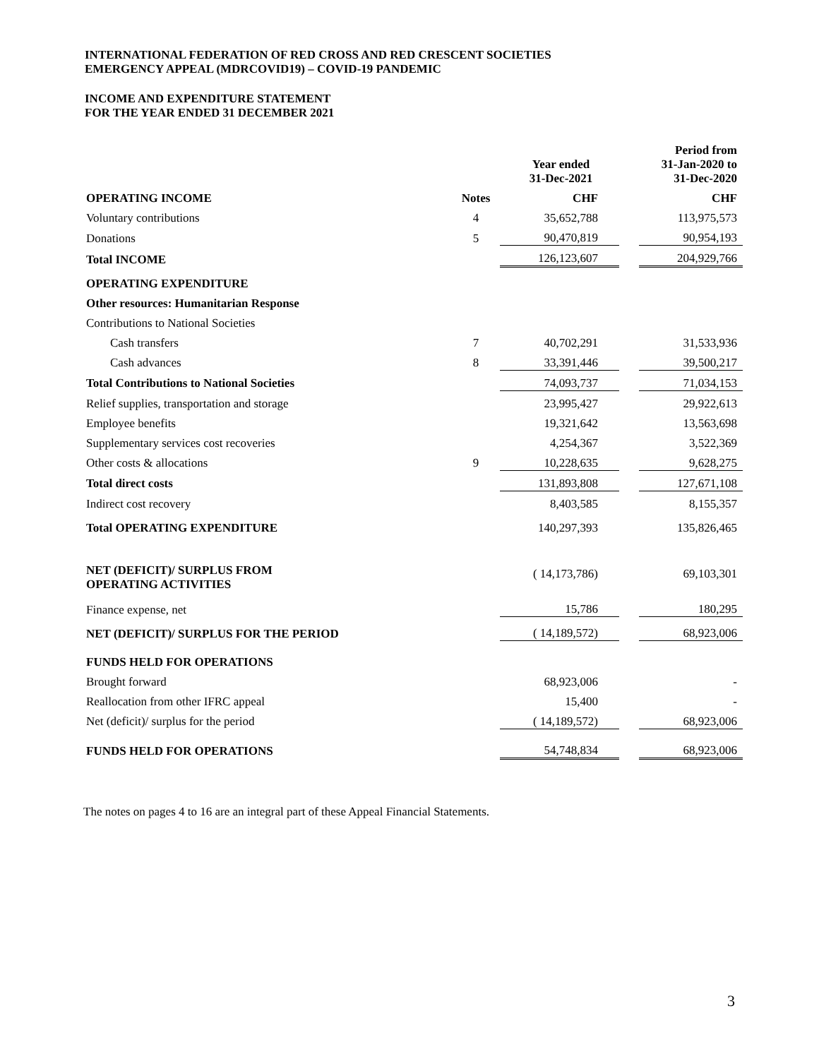INTERNATIONAL FEDERATION OF RED CROSS AND RED CRESCENT SOCIETIES
EMERGENCY APPEAL (MDRCOVID19) – COVID-19 PANDEMIC
INCOME AND EXPENDITURE STATEMENT
FOR THE YEAR ENDED 31 DECEMBER 2021
| | | Year ended 31-Dec-2021 | | Period from 31-Jan-2020 to 31-Dec-2020 |
| --- | --- | --- | --- | --- |
| OPERATING INCOME | Notes | CHF | | CHF |
| Voluntary contributions | 4 | 35,652,788 | | 113,975,573 |
| Donations | 5 | 90,470,819 | | 90,954,193 |
| Total INCOME | | 126,123,607 | | 204,929,766 |
| OPERATING EXPENDITURE | | | | |
| Other resources: Humanitarian Response | | | | |
| Contributions to National Societies | | | | |
| Cash transfers | 7 | 40,702,291 | | 31,533,936 |
| Cash advances | 8 | 33,391,446 | | 39,500,217 |
| Total Contributions to National Societies | | 74,093,737 | | 71,034,153 |
| Relief supplies, transportation and storage | | 23,995,427 | | 29,922,613 |
| Employee benefits | | 19,321,642 | | 13,563,698 |
| Supplementary services cost recoveries | | 4,254,367 | | 3,522,369 |
| Other costs & allocations | 9 | 10,228,635 | | 9,628,275 |
| Total direct costs | | 131,893,808 | | 127,671,108 |
| Indirect cost recovery | | 8,403,585 | | 8,155,357 |
| Total OPERATING EXPENDITURE | | 140,297,393 | | 135,826,465 |
| NET (DEFICIT)/ SURPLUS FROM OPERATING ACTIVITIES | | ( 14,173,786) | | 69,103,301 |
| Finance expense, net | | 15,786 | | 180,295 |
| NET (DEFICIT)/ SURPLUS FOR THE PERIOD | | ( 14,189,572) | | 68,923,006 |
| FUNDS HELD FOR OPERATIONS | | | | |
| Brought forward | | 68,923,006 | | - |
| Reallocation from other IFRC appeal | | 15,400 | | - |
| Net (deficit)/ surplus for the period | | ( 14,189,572) | | 68,923,006 |
| FUNDS HELD FOR OPERATIONS | | 54,748,834 | | 68,923,006 |
The notes on pages 4 to 16 are an integral part of these Appeal Financial Statements.
3